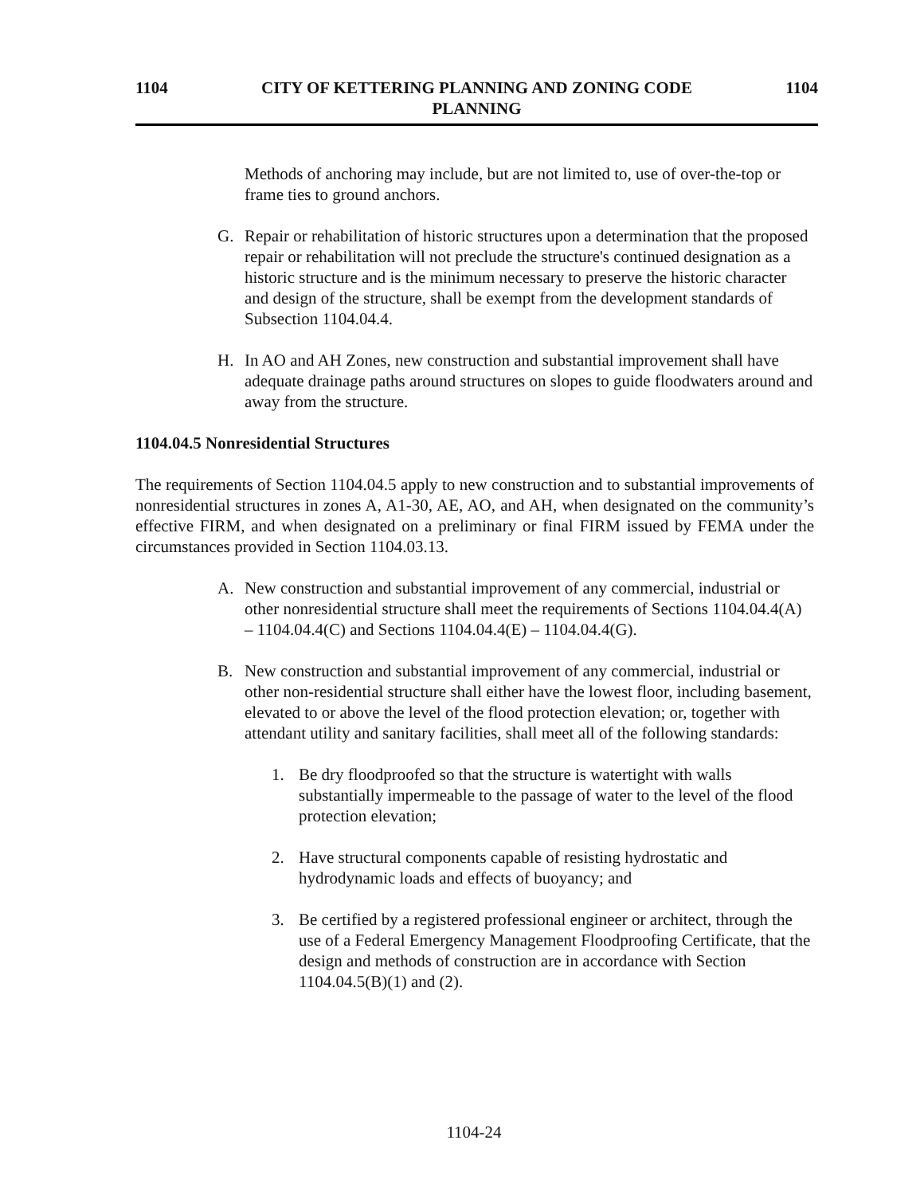1104 CITY OF KETTERING PLANNING AND ZONING CODE
PLANNING
1104
Methods of anchoring may include, but are not limited to, use of over-the-top or frame ties to ground anchors.
G. Repair or rehabilitation of historic structures upon a determination that the proposed repair or rehabilitation will not preclude the structure's continued designation as a historic structure and is the minimum necessary to preserve the historic character and design of the structure, shall be exempt from the development standards of Subsection 1104.04.4.
H. In AO and AH Zones, new construction and substantial improvement shall have adequate drainage paths around structures on slopes to guide floodwaters around and away from the structure.
1104.04.5 Nonresidential Structures
The requirements of Section 1104.04.5 apply to new construction and to substantial improvements of nonresidential structures in zones A, A1-30, AE, AO, and AH, when designated on the community’s effective FIRM, and when designated on a preliminary or final FIRM issued by FEMA under the circumstances provided in Section 1104.03.13.
A. New construction and substantial improvement of any commercial, industrial or other nonresidential structure shall meet the requirements of Sections 1104.04.4(A) – 1104.04.4(C) and Sections 1104.04.4(E) – 1104.04.4(G).
B. New construction and substantial improvement of any commercial, industrial or other non-residential structure shall either have the lowest floor, including basement, elevated to or above the level of the flood protection elevation; or, together with attendant utility and sanitary facilities, shall meet all of the following standards:
1. Be dry floodproofed so that the structure is watertight with walls substantially impermeable to the passage of water to the level of the flood protection elevation;
2. Have structural components capable of resisting hydrostatic and hydrodynamic loads and effects of buoyancy; and
3. Be certified by a registered professional engineer or architect, through the use of a Federal Emergency Management Floodproofing Certificate, that the design and methods of construction are in accordance with Section 1104.04.5(B)(1) and (2).
1104-24